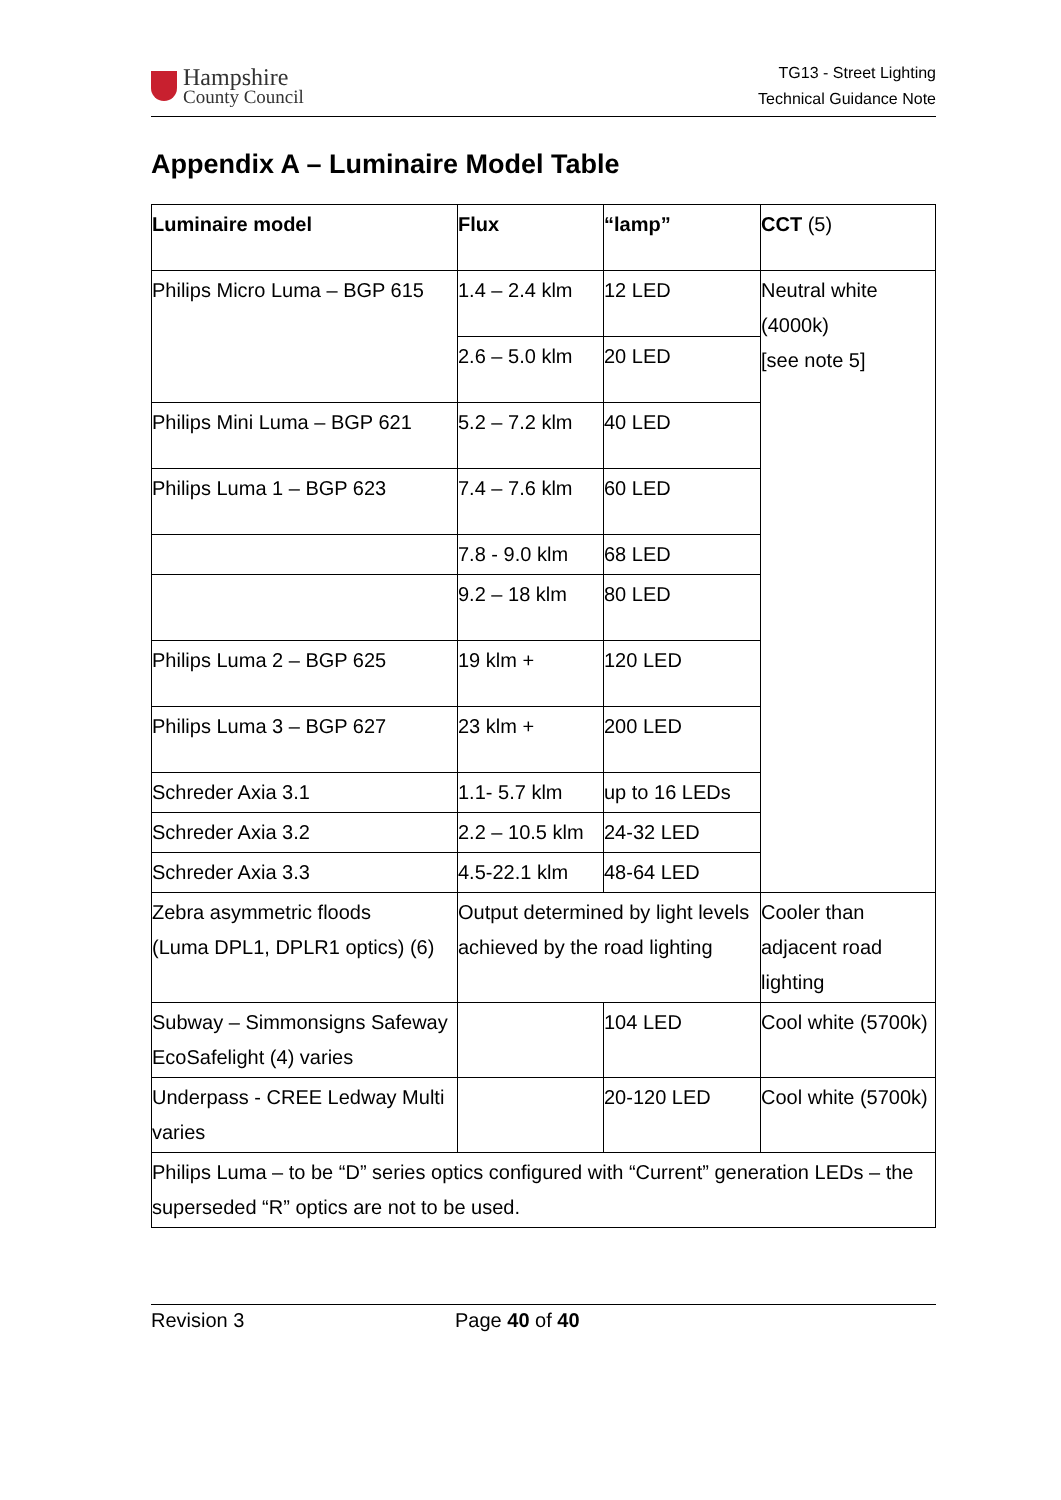Hampshire
County Council
TG13 - Street Lighting
Technical Guidance Note
Appendix A – Luminaire Model Table
| Luminaire model | Flux | “lamp” | CCT (5) |
| --- | --- | --- | --- |
| Philips Micro Luma – BGP 615 | 1.4 – 2.4 klm | 12 LED | Neutral white (4000k) [see note 5] |
| | 2.6 – 5.0 klm | 20 LED | |
| Philips Mini Luma – BGP 621 | 5.2 – 7.2 klm | 40 LED | |
| Philips Luma 1 – BGP 623 | 7.4 – 7.6 klm | 60 LED | |
| | 7.8 - 9.0 klm | 68 LED | |
| | 9.2 – 18 klm | 80 LED | |
| Philips Luma 2 – BGP 625 | 19 klm + | 120 LED | |
| Philips Luma 3 – BGP 627 | 23 klm + | 200 LED | |
| Schreder Axia 3.1 | 1.1- 5.7 klm | up to 16 LEDs | |
| Schreder Axia 3.2 | 2.2 – 10.5 klm | 24-32 LED | |
| Schreder Axia 3.3 | 4.5-22.1 klm | 48-64 LED | |
| Zebra asymmetric floods (Luma DPL1, DPLR1 optics) (6) | Output determined by light levels achieved by the road lighting | | Cooler than adjacent road lighting |
| Subway – Simmonsigns Safeway EcoSafelight (4) varies | | 104 LED | Cool white (5700k) |
| Underpass - CREE Ledway Multi varies | | 20-120 LED | Cool white (5700k) |
| Philips Luma – to be “D” series optics configured with “Current” generation LEDs – the superseded “R” optics are not to be used. | | | |
Revision 3 Page 40 of 40